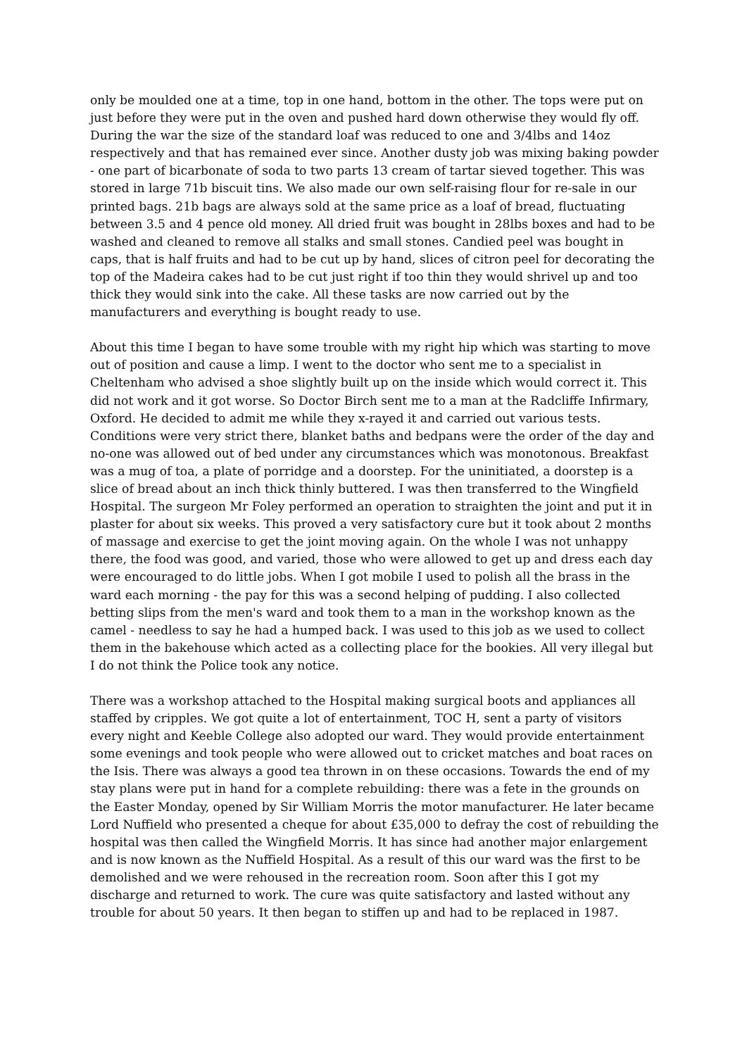only be moulded one at a time, top in one hand, bottom in the other. The tops were put on just before they were put in the oven and pushed hard down otherwise they would fly off. During the war the size of the standard loaf was reduced to one and 3/4lbs and 14oz respectively and that has remained ever since. Another dusty job was mixing baking powder - one part of bicarbonate of soda to two parts 13 cream of tartar sieved together. This was stored in large 71b biscuit tins. We also made our own self-raising flour for re-sale in our printed bags. 21b bags are always sold at the same price as a loaf of bread, fluctuating between 3.5 and 4 pence old money. All dried fruit was bought in 28lbs boxes and had to be washed and cleaned to remove all stalks and small stones. Candied peel was bought in caps, that is half fruits and had to be cut up by hand, slices of citron peel for decorating the top of the Madeira cakes had to be cut just right if too thin they would shrivel up and too thick they would sink into the cake. All these tasks are now carried out by the manufacturers and everything is bought ready to use.
About this time I began to have some trouble with my right hip which was starting to move out of position and cause a limp. I went to the doctor who sent me to a specialist in Cheltenham who advised a shoe slightly built up on the inside which would correct it. This did not work and it got worse. So Doctor Birch sent me to a man at the Radcliffe Infirmary, Oxford. He decided to admit me while they x-rayed it and carried out various tests. Conditions were very strict there, blanket baths and bedpans were the order of the day and no-one was allowed out of bed under any circumstances which was monotonous. Breakfast was a mug of toa, a plate of porridge and a doorstep. For the uninitiated, a doorstep is a slice of bread about an inch thick thinly buttered. I was then transferred to the Wingfield Hospital. The surgeon Mr Foley performed an operation to straighten the joint and put it in plaster for about six weeks. This proved a very satisfactory cure but it took about 2 months of massage and exercise to get the joint moving again. On the whole I was not unhappy there, the food was good, and varied, those who were allowed to get up and dress each day were encouraged to do little jobs. When I got mobile I used to polish all the brass in the ward each morning - the pay for this was a second helping of pudding. I also collected betting slips from the men's ward and took them to a man in the workshop known as the camel - needless to say he had a humped back. I was used to this job as we used to collect them in the bakehouse which acted as a collecting place for the bookies. All very illegal but I do not think the Police took any notice.
There was a workshop attached to the Hospital making surgical boots and appliances all staffed by cripples. We got quite a lot of entertainment, TOC H, sent a party of visitors every night and Keeble College also adopted our ward. They would provide entertainment some evenings and took people who were allowed out to cricket matches and boat races on the Isis. There was always a good tea thrown in on these occasions. Towards the end of my stay plans were put in hand for a complete rebuilding: there was a fete in the grounds on the Easter Monday, opened by Sir William Morris the motor manufacturer. He later became Lord Nuffield who presented a cheque for about £35,000 to defray the cost of rebuilding the hospital was then called the Wingfield Morris. It has since had another major enlargement and is now known as the Nuffield Hospital. As a result of this our ward was the first to be demolished and we were rehoused in the recreation room. Soon after this I got my discharge and returned to work. The cure was quite satisfactory and lasted without any trouble for about 50 years. It then began to stiffen up and had to be replaced in 1987.